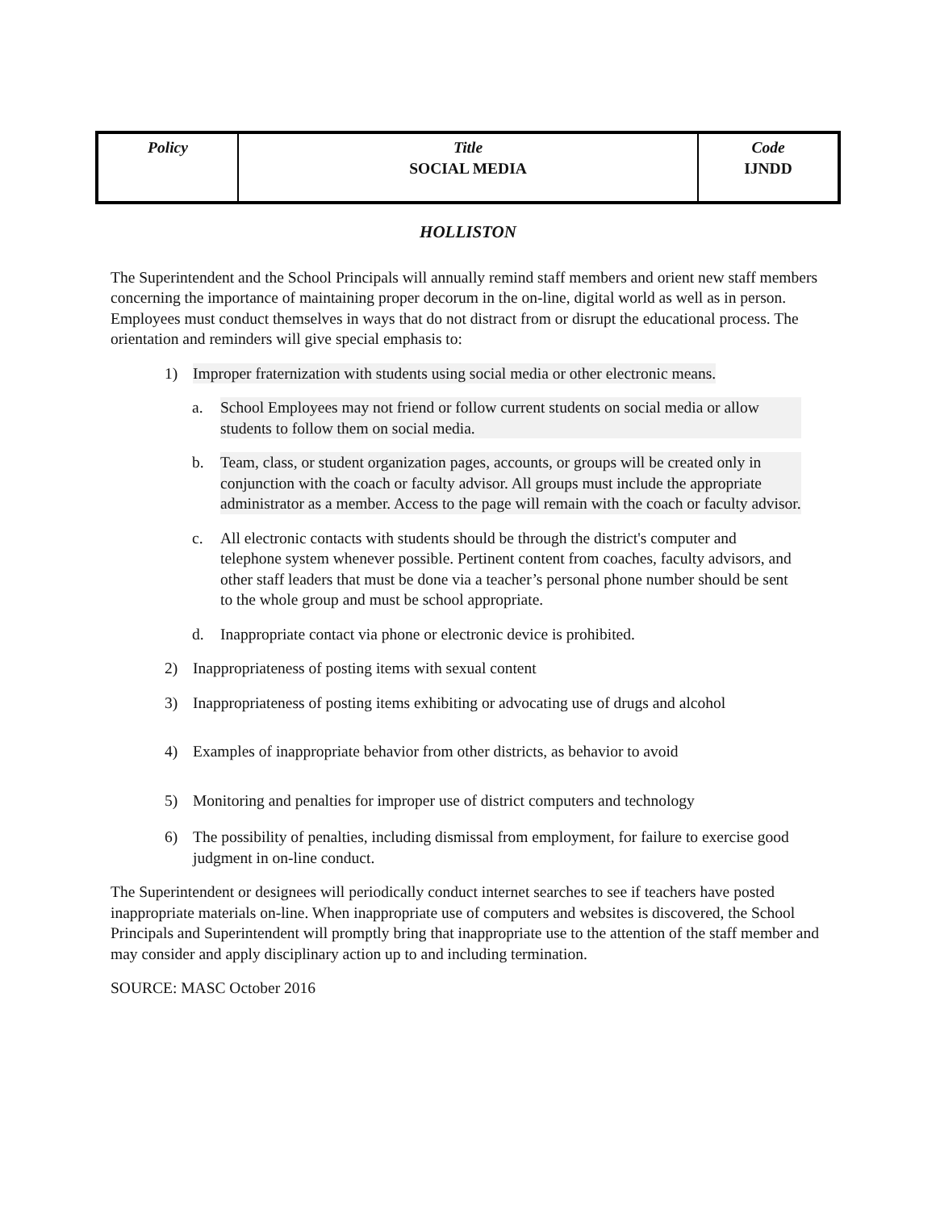| Policy | Title SOCIAL MEDIA | Code IJNDD |
HOLLISTON
The Superintendent and the School Principals will annually remind staff members and orient new staff members concerning the importance of maintaining proper decorum in the on-line, digital world as well as in person. Employees must conduct themselves in ways that do not distract from or disrupt the educational process. The orientation and reminders will give special emphasis to:
1) Improper fraternization with students using social media or other electronic means.
a. School Employees may not friend or follow current students on social media or allow students to follow them on social media.
b. Team, class, or student organization pages, accounts, or groups will be created only in conjunction with the coach or faculty advisor. All groups must include the appropriate administrator as a member. Access to the page will remain with the coach or faculty advisor.
c. All electronic contacts with students should be through the district's computer and telephone system whenever possible. Pertinent content from coaches, faculty advisors, and other staff leaders that must be done via a teacher’s personal phone number should be sent to the whole group and must be school appropriate.
d. Inappropriate contact via phone or electronic device is prohibited.
2) Inappropriateness of posting items with sexual content
3) Inappropriateness of posting items exhibiting or advocating use of drugs and alcohol
4) Examples of inappropriate behavior from other districts, as behavior to avoid
5) Monitoring and penalties for improper use of district computers and technology
6) The possibility of penalties, including dismissal from employment, for failure to exercise good judgment in on-line conduct.
The Superintendent or designees will periodically conduct internet searches to see if teachers have posted inappropriate materials on-line. When inappropriate use of computers and websites is discovered, the School Principals and Superintendent will promptly bring that inappropriate use to the attention of the staff member and may consider and apply disciplinary action up to and including termination.
SOURCE: MASC October 2016